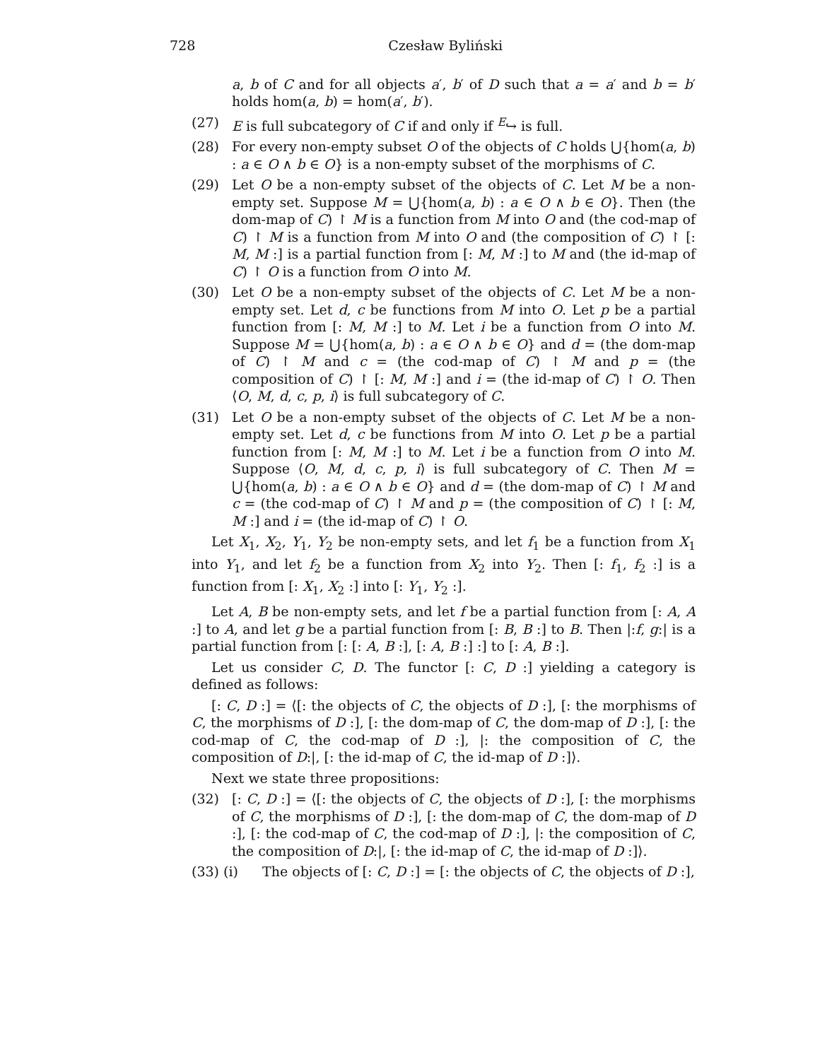728 Czesław Byliński
a, b of C and for all objects a′, b′ of D such that a = a′ and b = b′ holds hom(a, b) = hom(a′, b′).
(27) E is full subcategory of C if and only if <sup>E</sup>↪ is full.
(28) For every non-empty subset O of the objects of C holds ⋃{hom(a, b) : a ∈ O ∧ b ∈ O} is a non-empty subset of the morphisms of C.
(29) Let O be a non-empty subset of the objects of C. Let M be a non-empty set. Suppose M = ⋃{hom(a, b) : a ∈ O ∧ b ∈ O}. Then (the dom-map of C) ↾ M is a function from M into O and (the cod-map of C) ↾ M is a function from M into O and (the composition of C) ↾ [: M, M :] is a partial function from [: M, M :] to M and (the id-map of C) ↾ O is a function from O into M.
(30) Let O be a non-empty subset of the objects of C. Let M be a non-empty set. Let d, c be functions from M into O. Let p be a partial function from [: M, M :] to M. Let i be a function from O into M. Suppose M = ⋃{hom(a, b) : a ∈ O ∧ b ∈ O} and d = (the dom-map of C) ↾ M and c = (the cod-map of C) ↾ M and p = (the composition of C) ↾ [: M, M :] and i = (the id-map of C) ↾ O. Then ⟨O, M, d, c, p, i⟩ is full subcategory of C.
(31) Let O be a non-empty subset of the objects of C. Let M be a non-empty set. Let d, c be functions from M into O. Let p be a partial function from [: M, M :] to M. Let i be a function from O into M. Suppose ⟨O, M, d, c, p, i⟩ is full subcategory of C. Then M = ⋃{hom(a, b) : a ∈ O ∧ b ∈ O} and d = (the dom-map of C) ↾ M and c = (the cod-map of C) ↾ M and p = (the composition of C) ↾ [: M, M :] and i = (the id-map of C) ↾ O.
Let X<sub>1</sub>, X<sub>2</sub>, Y<sub>1</sub>, Y<sub>2</sub> be non-empty sets, and let f<sub>1</sub> be a function from X<sub>1</sub> into Y<sub>1</sub>, and let f<sub>2</sub> be a function from X<sub>2</sub> into Y<sub>2</sub>. Then [: f<sub>1</sub>, f<sub>2</sub> :] is a function from [: X<sub>1</sub>, X<sub>2</sub> :] into [: Y<sub>1</sub>, Y<sub>2</sub> :].
Let A, B be non-empty sets, and let f be a partial function from [: A, A :] to A, and let g be a partial function from [: B, B :] to B. Then |:f, g:| is a partial function from [: [: A, B :], [: A, B :] :] to [: A, B :].
Let us consider C, D. The functor [: C, D :] yielding a category is defined as follows:
[: C, D :] = ⟨[: the objects of C, the objects of D :], [: the morphisms of C, the morphisms of D :], [: the dom-map of C, the dom-map of D :], [: the cod-map of C, the cod-map of D :], |: the composition of C, the composition of D:|, [: the id-map of C, the id-map of D :]⟩.
Next we state three propositions:
(32) [: C, D :] = ⟨[: the objects of C, the objects of D :], [: the morphisms of C, the morphisms of D :], [: the dom-map of C, the dom-map of D :], [: the cod-map of C, the cod-map of D :], |: the composition of C, the composition of D:|, [: the id-map of C, the id-map of D :]⟩.
(33) (i) The objects of [: C, D :] = [: the objects of C, the objects of D :],